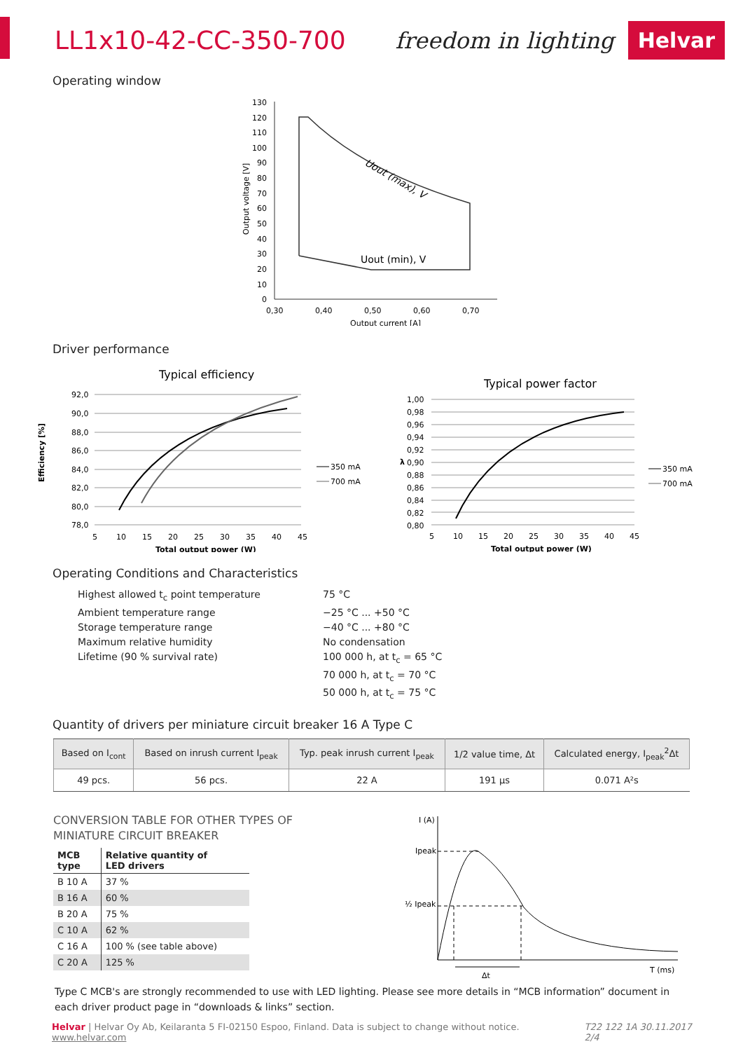LL1x10-42-CC-350-700 freedom in lighting Helvar
Operating window
Output voltage [V]
130
120
110
100
90
80
70
60
50
40
30
20
10
0
Uout (max), V
Uout (min), V
0,30
0,40
0,50
0,60
0,70
Output current [A]
Driver performance
Typical efficiency
Efficiency [%]
92,0
90,0
88,0
86,0
84,0
82,0
80,0
78,0
350 mA
700 mA
5
10
15
20
25
30
35
40
45
Total output power (W)
Typical power factor
λ
1,00
0,98
0,96
0,94
0,92
0,90
0,88
0,86
0,84
0,82
0,80
350 mA
700 mA
5
10
15
20
25
30
35
40
45
Total output power (W)
Operating Conditions and Characteristics
Highest allowed t<sub>c</sub> point temperature
75 °C
Ambient temperature range
−25 °C ... +50 °C
Storage temperature range
−40 °C ... +80 °C
Maximum relative humidity
No condensation
Lifetime (90 % survival rate)
100 000 h, at t<sub>c</sub> = 65 °C
70 000 h, at t<sub>c</sub> = 70 °C
50 000 h, at t<sub>c</sub> = 75 °C
Quantity of drivers per miniature circuit breaker 16 A Type C
| Based on I<sub>cont</sub> | Based on inrush current I<sub>peak</sub> | Typ. peak inrush current I<sub>peak</sub> | 1/2 value time, Δt | Calculated energy, I<sub>peak</sub><sup>2</sup>Δt |
| --- | --- | --- | --- | --- |
| 49 pcs. | 56 pcs. | 22 A | 191 µs | 0.071 A²s |
CONVERSION TABLE FOR OTHER TYPES OF
MINIATURE CIRCUIT BREAKER
| MCB type | Relative quantity of LED drivers |
| --- | --- |
| B 10 A | 37 % |
| B 16 A | 60 % |
| B 20 A | 75 % |
| C 10 A | 62 % |
| C 16 A | 100 % (see table above) |
| C 20 A | 125 % |
I (A)
Ipeak
½ Ipeak
T (ms)
Δt
Type C MCB's are strongly recommended to use with LED lighting. Please see more details in “MCB information” document in each driver product page in “downloads & links” section.
Helvar | Helvar Oy Ab, Keilaranta 5 FI-02150 Espoo, Finland. Data is subject to change without notice. www.helvar.com T22 122 1A 30.11.2017 2/4